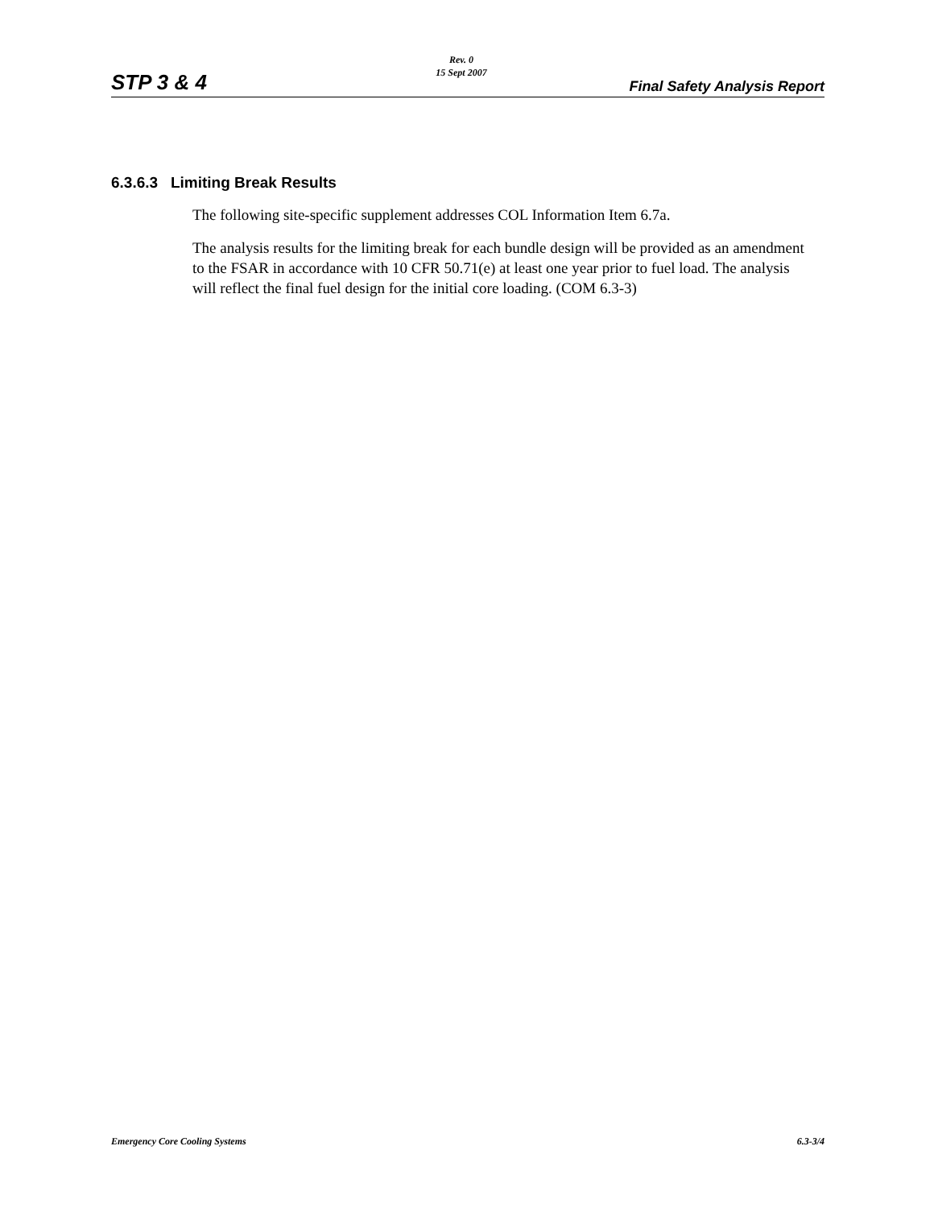STP 3 & 4
Rev. 0
15 Sept 2007
Final Safety Analysis Report
6.3.6.3 Limiting Break Results
The following site-specific supplement addresses COL Information Item 6.7a.
The analysis results for the limiting break for each bundle design will be provided as an amendment to the FSAR in accordance with 10 CFR 50.71(e) at least one year prior to fuel load. The analysis will reflect the final fuel design for the initial core loading. (COM 6.3-3)
Emergency Core Cooling Systems 6.3-3/4